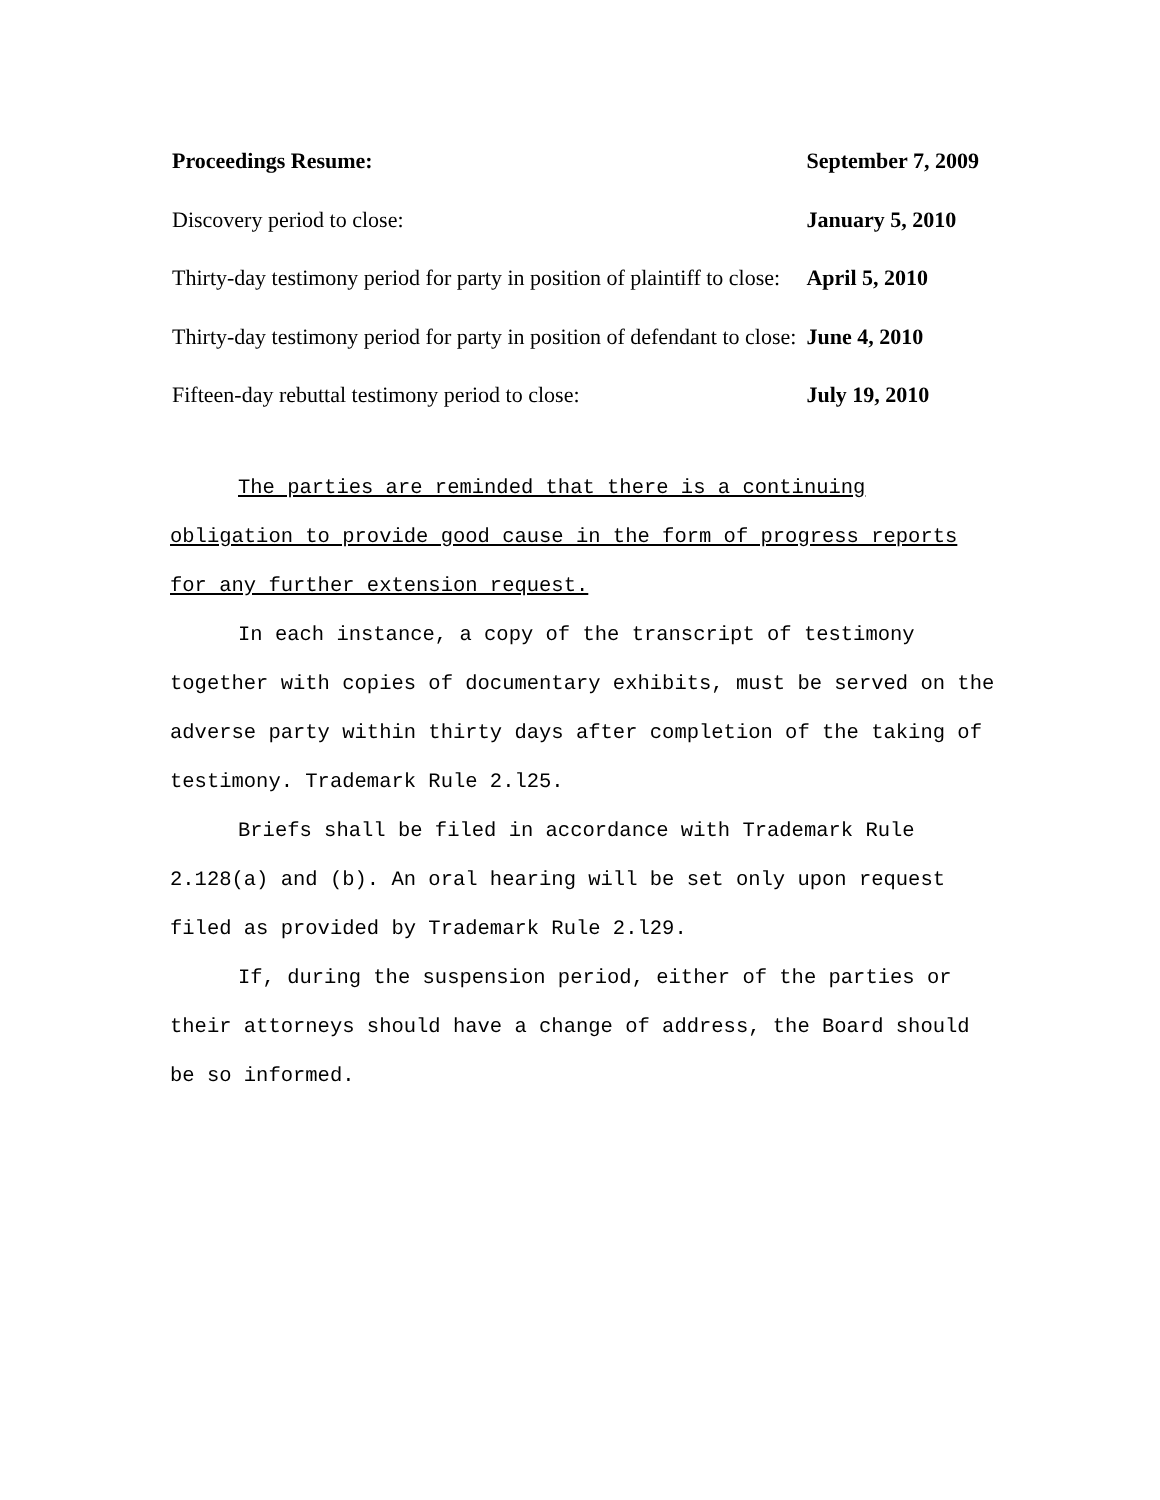| Proceedings Resume: | September 7, 2009 |
| Discovery period to close: | January 5, 2010 |
| Thirty-day testimony period for party in position of plaintiff to close: | April 5, 2010 |
| Thirty-day testimony period for party in position of defendant to close: | June 4, 2010 |
| Fifteen-day rebuttal testimony period to close: | July 19, 2010 |
The parties are reminded that there is a continuing obligation to provide good cause in the form of progress reports for any further extension request.
In each instance, a copy of the transcript of testimony together with copies of documentary exhibits, must be served on the adverse party within thirty days after completion of the taking of testimony. Trademark Rule 2.l25.
Briefs shall be filed in accordance with Trademark Rule 2.128(a) and (b). An oral hearing will be set only upon request filed as provided by Trademark Rule 2.l29.
If, during the suspension period, either of the parties or their attorneys should have a change of address, the Board should be so informed.